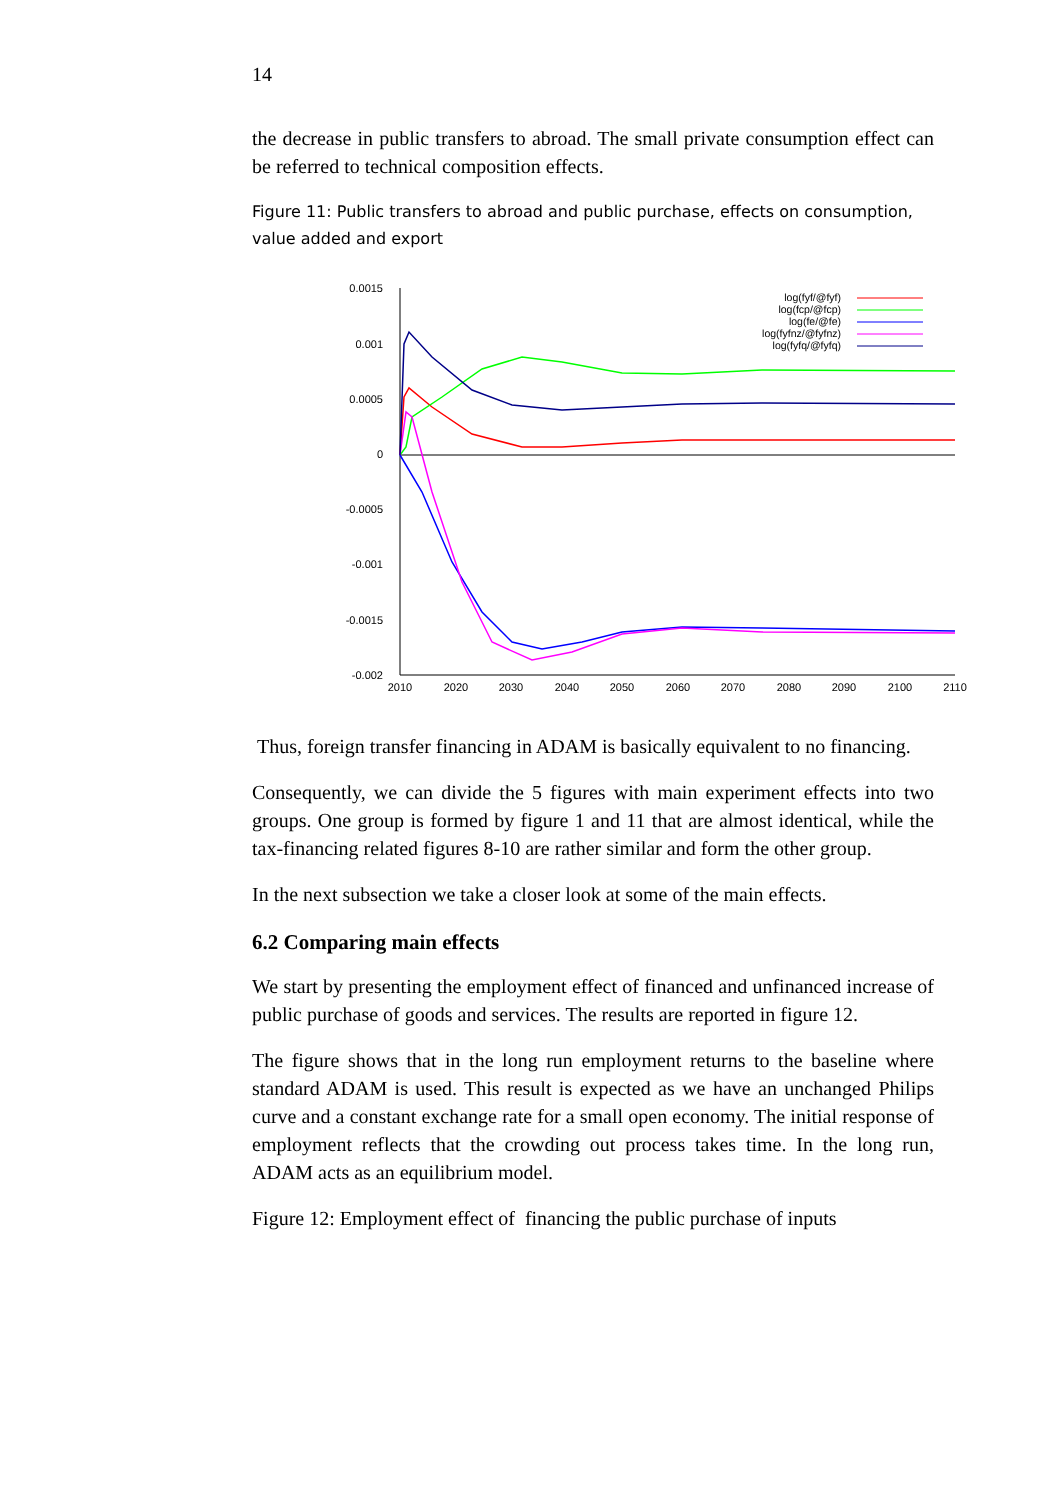14
the decrease in public transfers to abroad. The small private consumption effect can be referred to technical composition effects.
Figure 11: Public transfers to abroad and public purchase, effects on consumption, value added and export
0.0015
0.001
0.0005
0
-0.0005
-0.001
-0.0015
-0.002
2010
2020
2030
2040
2050
2060
2070
2080
2090
2100
2110
log(fyf/@fyf)
log(fcp/@fcp)
log(fe/@fe)
log(fyfnz/@fyfnz)
log(fyfq/@fyfq)
Thus, foreign transfer financing in ADAM is basically equivalent to no financing.
Consequently, we can divide the 5 figures with main experiment effects into two groups. One group is formed by figure 1 and 11 that are almost identical, while the tax-financing related figures 8-10 are rather similar and form the other group.
In the next subsection we take a closer look at some of the main effects.
6.2 Comparing main effects
We start by presenting the employment effect of financed and unfinanced increase of public purchase of goods and services. The results are reported in figure 12.
The figure shows that in the long run employment returns to the baseline where standard ADAM is used. This result is expected as we have an unchanged Philips curve and a constant exchange rate for a small open economy. The initial response of employment reflects that the crowding out process takes time. In the long run, ADAM acts as an equilibrium model.
Figure 12: Employment effect of financing the public purchase of inputs